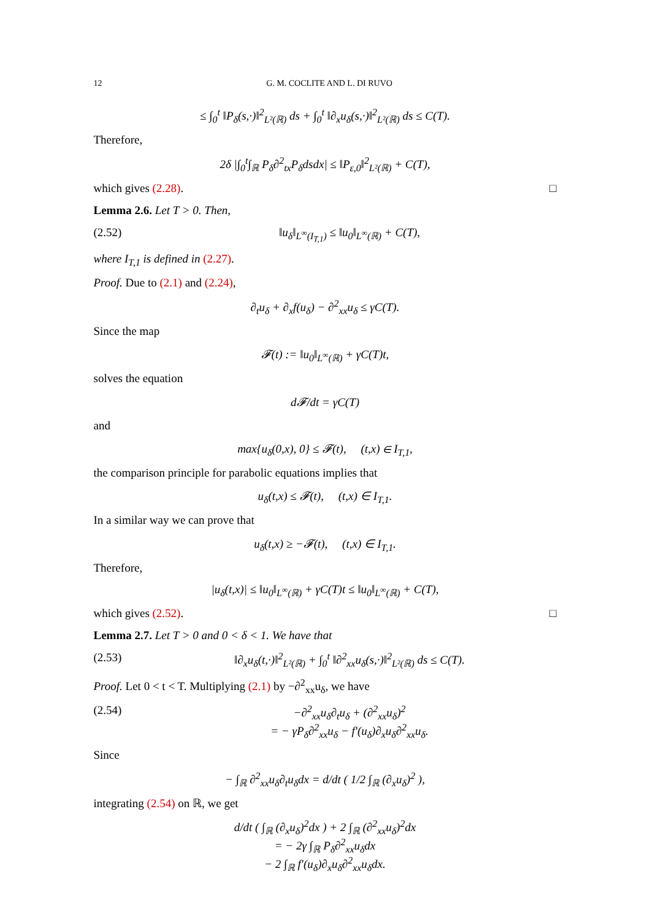12 G. M. COCLITE AND L. DI RUVO
≤ ∫<sub>0</sub><sup>t</sup> ‖P<sub>δ</sub>(s,·)‖<sup>2</sup><sub>L²(ℝ)</sub> ds + ∫<sub>0</sub><sup>t</sup> ‖∂<sub>x</sub>u<sub>δ</sub>(s,·)‖<sup>2</sup><sub>L²(ℝ)</sub> ds ≤ C(T).
Therefore,
2δ |∫<sub>0</sub><sup>t</sup>∫<sub>ℝ</sub> P<sub>δ</sub>∂<sup>2</sup><sub>tx</sub>P<sub>δ</sub>dsdx| ≤ ‖P<sub>ε,0</sub>‖<sup>2</sup><sub>L²(ℝ)</sub> + C(T),
which gives (2.28). □
Lemma 2.6. Let T > 0. Then,
(2.52) ‖u<sub>δ</sub>‖<sub>L<sup>∞</sup>(I<sub>T,1</sub>)</sub> ≤ ‖u<sub>0</sub>‖<sub>L<sup>∞</sup>(ℝ)</sub> + C(T),
where I<sub>T,1</sub> is defined in (2.27).
Proof. Due to (2.1) and (2.24),
∂<sub>t</sub>u<sub>δ</sub> + ∂<sub>x</sub>f(u<sub>δ</sub>) − ∂<sup>2</sup><sub>xx</sub>u<sub>δ</sub> ≤ γC(T).
Since the map
𝓕(t) := ‖u<sub>0</sub>‖<sub>L<sup>∞</sup>(ℝ)</sub> + γC(T)t,
solves the equation
d𝓕/dt = γC(T)
and
max{u<sub>δ</sub>(0,x), 0} ≤ 𝓕(t), (t,x) ∈ I<sub>T,1</sub>,
the comparison principle for parabolic equations implies that
u<sub>δ</sub>(t,x) ≤ 𝓕(t), (t,x) ∈ I<sub>T,1</sub>.
In a similar way we can prove that
u<sub>δ</sub>(t,x) ≥ −𝓕(t), (t,x) ∈ I<sub>T,1</sub>.
Therefore,
|u<sub>δ</sub>(t,x)| ≤ ‖u<sub>0</sub>‖<sub>L<sup>∞</sup>(ℝ)</sub> + γC(T)t ≤ ‖u<sub>0</sub>‖<sub>L<sup>∞</sup>(ℝ)</sub> + C(T),
which gives (2.52). □
Lemma 2.7. Let T > 0 and 0 < δ < 1. We have that
(2.53) ‖∂<sub>x</sub>u<sub>δ</sub>(t,·)‖<sup>2</sup><sub>L²(ℝ)</sub> + ∫<sub>0</sub><sup>t</sup> ‖∂<sup>2</sup><sub>xx</sub>u<sub>δ</sub>(s,·)‖<sup>2</sup><sub>L²(ℝ)</sub> ds ≤ C(T).
Proof. Let 0 < t < T. Multiplying (2.1) by −∂<sup>2</sup><sub>xx</sub>u<sub>δ</sub>, we have
(2.54) −∂<sup>2</sup><sub>xx</sub>u<sub>δ</sub>∂<sub>t</sub>u<sub>δ</sub> + (∂<sup>2</sup><sub>xx</sub>u<sub>δ</sub>)<sup>2</sup>
= − γP<sub>δ</sub>∂<sup>2</sup><sub>xx</sub>u<sub>δ</sub> − f′(u<sub>δ</sub>)∂<sub>x</sub>u<sub>δ</sub>∂<sup>2</sup><sub>xx</sub>u<sub>δ</sub>.
Since
− ∫<sub>ℝ</sub> ∂<sup>2</sup><sub>xx</sub>u<sub>δ</sub>∂<sub>t</sub>u<sub>δ</sub>dx = d/dt ( 1/2 ∫<sub>ℝ</sub> (∂<sub>x</sub>u<sub>δ</sub>)<sup>2</sup> ),
integrating (2.54) on ℝ, we get
d/dt ( ∫<sub>ℝ</sub> (∂<sub>x</sub>u<sub>δ</sub>)<sup>2</sup>dx ) + 2 ∫<sub>ℝ</sub> (∂<sup>2</sup><sub>xx</sub>u<sub>δ</sub>)<sup>2</sup>dx
= − 2γ ∫<sub>ℝ</sub> P<sub>δ</sub>∂<sup>2</sup><sub>xx</sub>u<sub>δ</sub>dx
− 2 ∫<sub>ℝ</sub> f′(u<sub>δ</sub>)∂<sub>x</sub>u<sub>δ</sub>∂<sup>2</sup><sub>xx</sub>u<sub>δ</sub>dx.